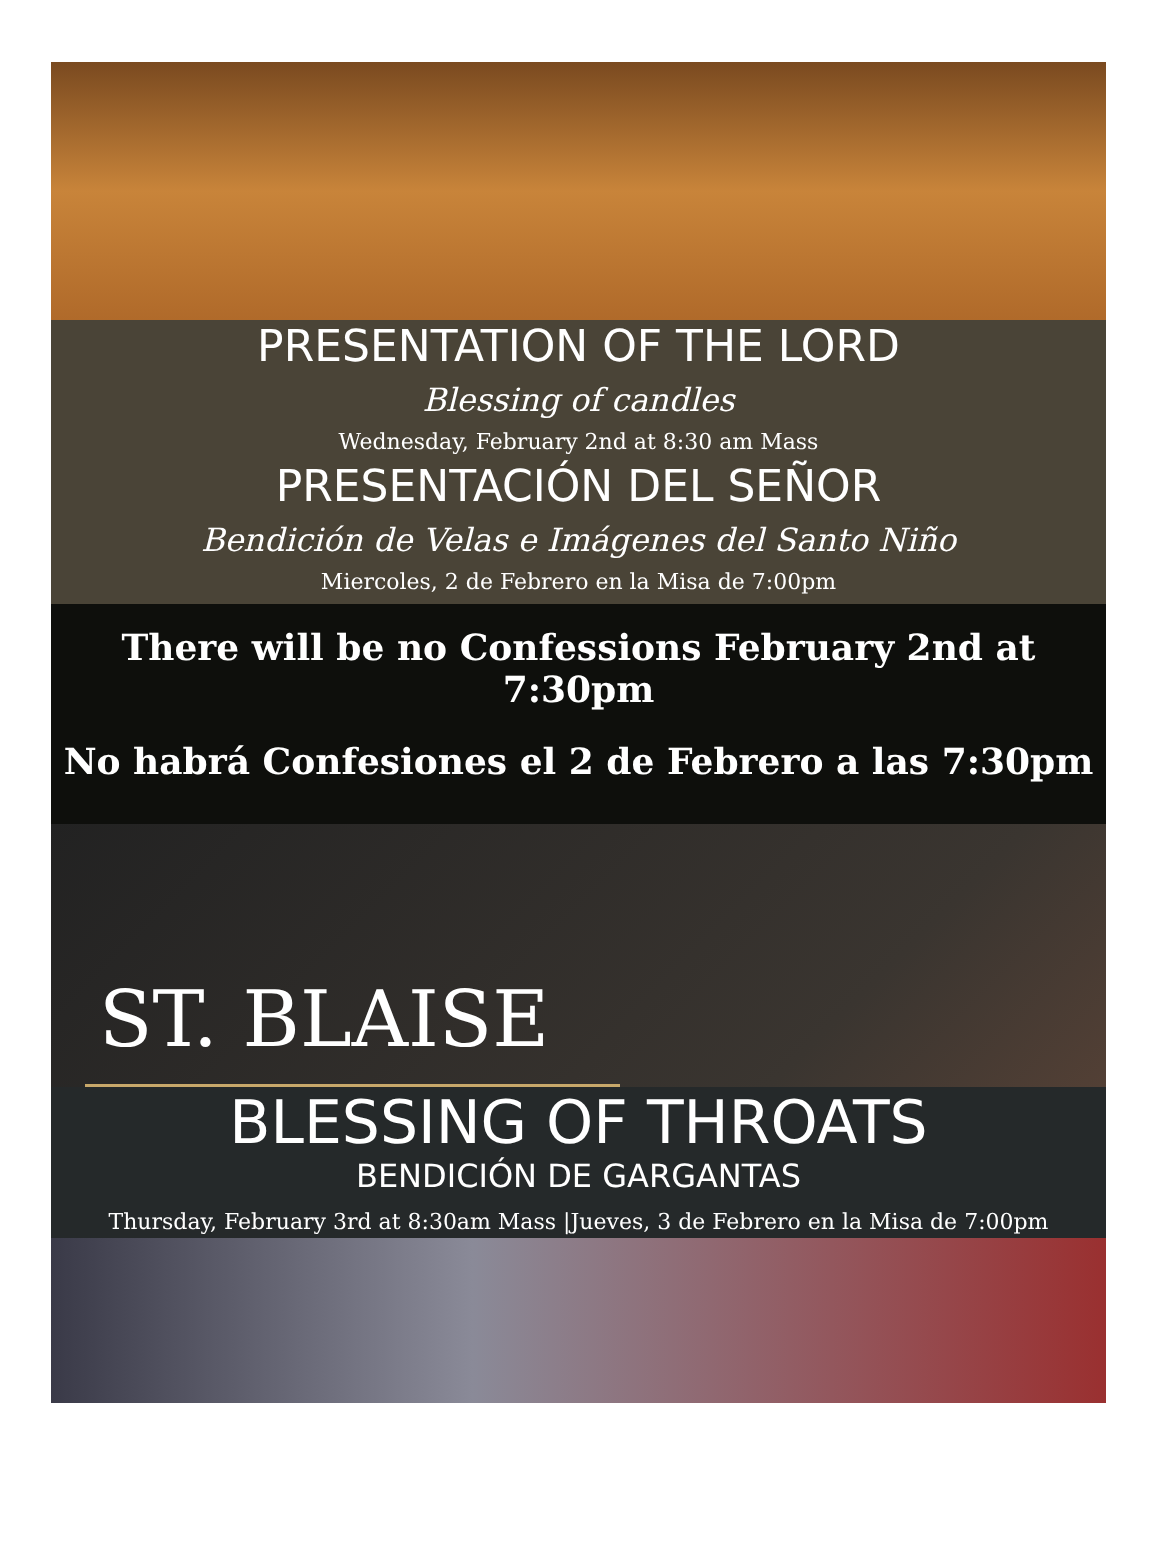PRESENTATION OF THE LORD
Blessing of candles
Wednesday, February 2nd at 8:30 am Mass
PRESENTACIÓN DEL SEÑOR
Bendición de Velas e Imágenes del Santo Niño
Miercoles, 2 de Febrero en la Misa de 7:00pm
There will be no Confessions February 2nd at 7:30pm
No habrá Confesiones el 2 de Febrero a las 7:30pm
ST. BLAISE
BLESSING OF THROATS
BENDICIÓN DE GARGANTAS
Thursday, February 3rd at 8:30am Mass |Jueves, 3 de Febrero en la Misa de 7:00pm